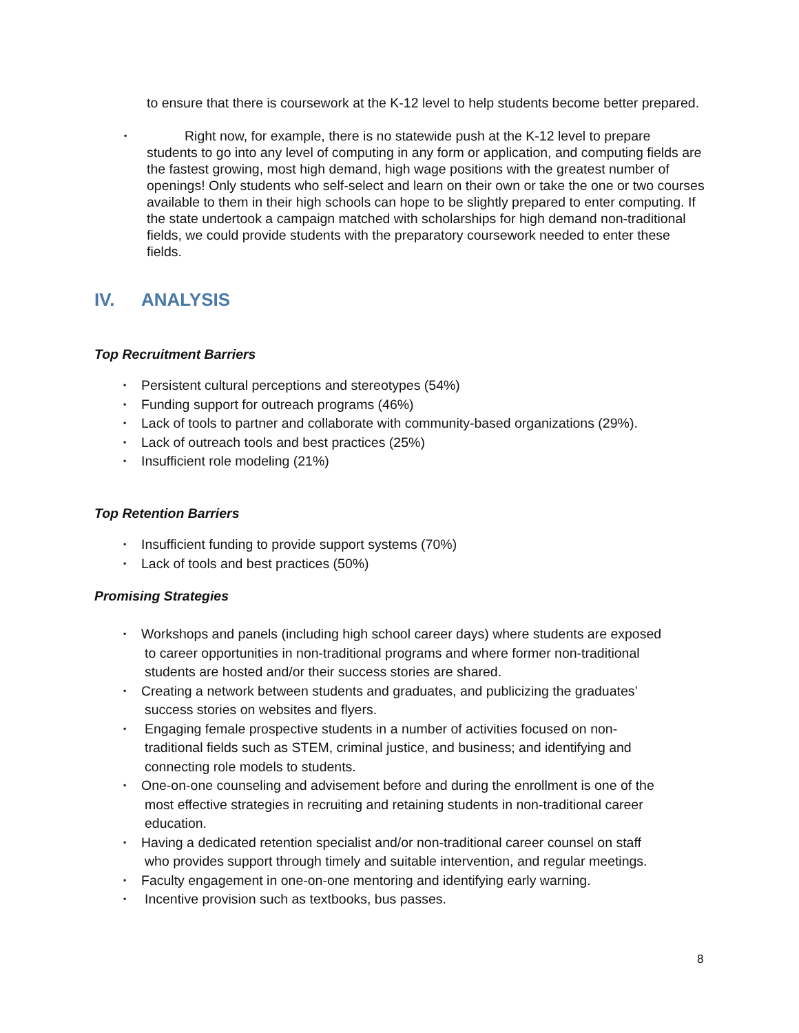to ensure that there is coursework at the K-12 level to help students become better prepared.
▪
Right now, for example, there is no statewide push at the K-12 level to prepare students to go into any level of computing in any form or application, and computing fields are the fastest growing, most high demand, high wage positions with the greatest number of openings! Only students who self-select and learn on their own or take the one or two courses available to them in their high schools can hope to be slightly prepared to enter computing. If the state undertook a campaign matched with scholarships for high demand non-traditional fields, we could provide students with the preparatory coursework needed to enter these fields.
IV. ANALYSIS
Top Recruitment Barriers
▪ Persistent cultural perceptions and stereotypes (54%)
▪ Funding support for outreach programs (46%)
▪ Lack of tools to partner and collaborate with community-based organizations (29%).
▪ Lack of outreach tools and best practices (25%)
▪ Insufficient role modeling (21%)
Top Retention Barriers
▪ Insufficient funding to provide support systems (70%)
▪ Lack of tools and best practices (50%)
Promising Strategies
▪ Workshops and panels (including high school career days) where students are exposed
to career opportunities in non-traditional programs and where former non-traditional
students are hosted and/or their success stories are shared.
▪ Creating a network between students and graduates, and publicizing the graduates’
success stories on websites and flyers.
▪ Engaging female prospective students in a number of activities focused on non-
traditional fields such as STEM, criminal justice, and business; and identifying and
connecting role models to students.
▪ One-on-one counseling and advisement before and during the enrollment is one of the
most effective strategies in recruiting and retaining students in non-traditional career
education.
▪ Having a dedicated retention specialist and/or non-traditional career counsel on staff
who provides support through timely and suitable intervention, and regular meetings.
▪ Faculty engagement in one-on-one mentoring and identifying early warning.
▪ Incentive provision such as textbooks, bus passes.
8